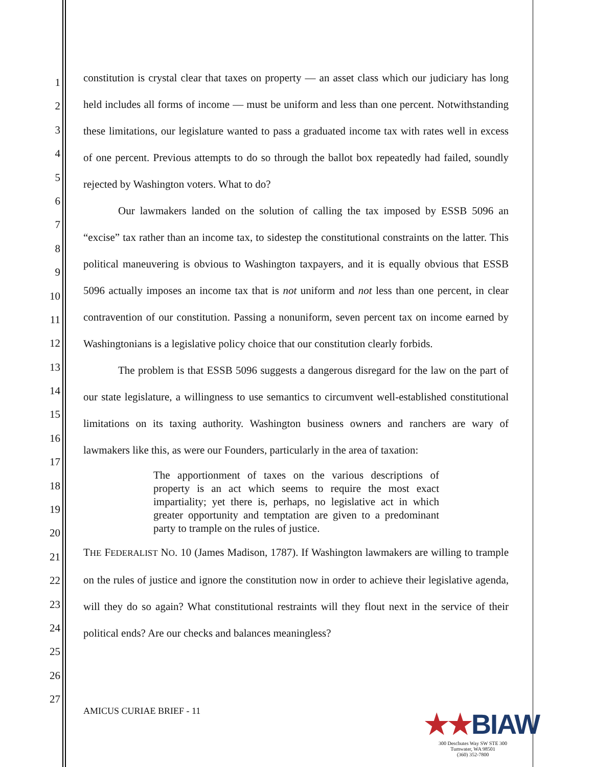1
2
3
4
5
6
7
8
9
10
11
12
13
14
15
16
17
18
19
20
21
22
23
24
25
26
27
constitution is crystal clear that taxes on property — an asset class which our judiciary has long held includes all forms of income — must be uniform and less than one percent. Notwithstanding these limitations, our legislature wanted to pass a graduated income tax with rates well in excess of one percent. Previous attempts to do so through the ballot box repeatedly had failed, soundly rejected by Washington voters. What to do?
Our lawmakers landed on the solution of calling the tax imposed by ESSB 5096 an “excise” tax rather than an income tax, to sidestep the constitutional constraints on the latter. This political maneuvering is obvious to Washington taxpayers, and it is equally obvious that ESSB 5096 actually imposes an income tax that is not uniform and not less than one percent, in clear contravention of our constitution. Passing a nonuniform, seven percent tax on income earned by Washingtonians is a legislative policy choice that our constitution clearly forbids.
The problem is that ESSB 5096 suggests a dangerous disregard for the law on the part of our state legislature, a willingness to use semantics to circumvent well-established constitutional limitations on its taxing authority. Washington business owners and ranchers are wary of lawmakers like this, as were our Founders, particularly in the area of taxation:
The apportionment of taxes on the various descriptions of property is an act which seems to require the most exact impartiality; yet there is, perhaps, no legislative act in which greater opportunity and temptation are given to a predominant party to trample on the rules of justice.
THE FEDERALIST NO. 10 (James Madison, 1787). If Washington lawmakers are willing to trample on the rules of justice and ignore the constitution now in order to achieve their legislative agenda, will they do so again? What constitutional restraints will they flout next in the service of their political ends? Are our checks and balances meaningless?
AMICUS CURIAE BRIEF - 11
★★BIAW
300 Deschutes Way SW STE 300
Tumwater, WA 98501
(360) 352-7800